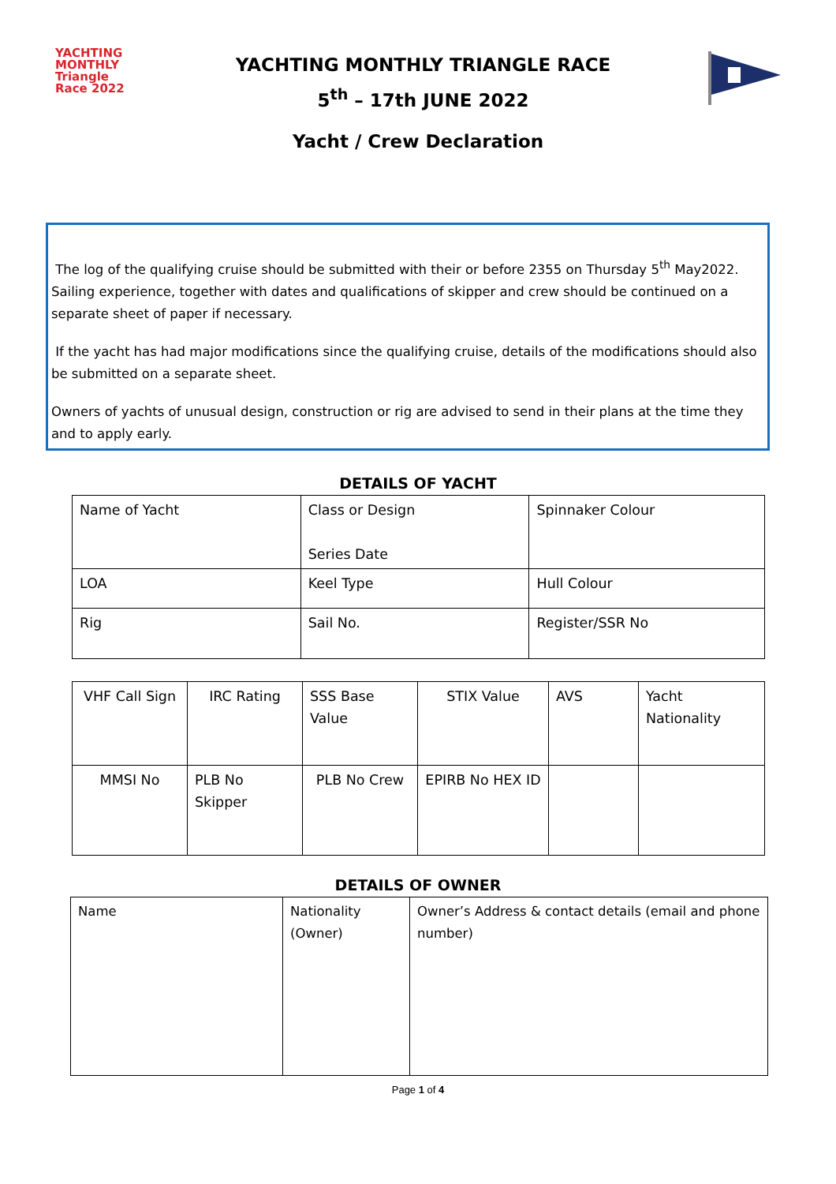YACHTING
MONTHLY
Triangle
Race 2022
YACHTING MONTHLY TRIANGLE RACE
5<sup>th</sup> – 17th JUNE 2022
Yacht / Crew Declaration
The log of the qualifying cruise should be submitted with their or before 2355 on Thursday 5<sup>th</sup> May2022. Sailing experience, together with dates and qualifications of skipper and crew should be continued on a separate sheet of paper if necessary.
If the yacht has had major modifications since the qualifying cruise, details of the modifications should also be submitted on a separate sheet.
Owners of yachts of unusual design, construction or rig are advised to send in their plans at the time they and to apply early.
DETAILS OF YACHT
| Name of Yacht | Class or Design Series Date | Spinnaker Colour |
| LOA | Keel Type | Hull Colour |
| Rig | Sail No. | Register/SSR No |
| VHF Call Sign | IRC Rating | SSS Base Value | STIX Value | AVS | Yacht Nationality |
| MMSI No | PLB No Skipper | PLB No Crew | EPIRB No HEX ID | | |
DETAILS OF OWNER
| Name | Nationality (Owner) | Owner’s Address & contact details (email and phone number) |
Page 1 of 4